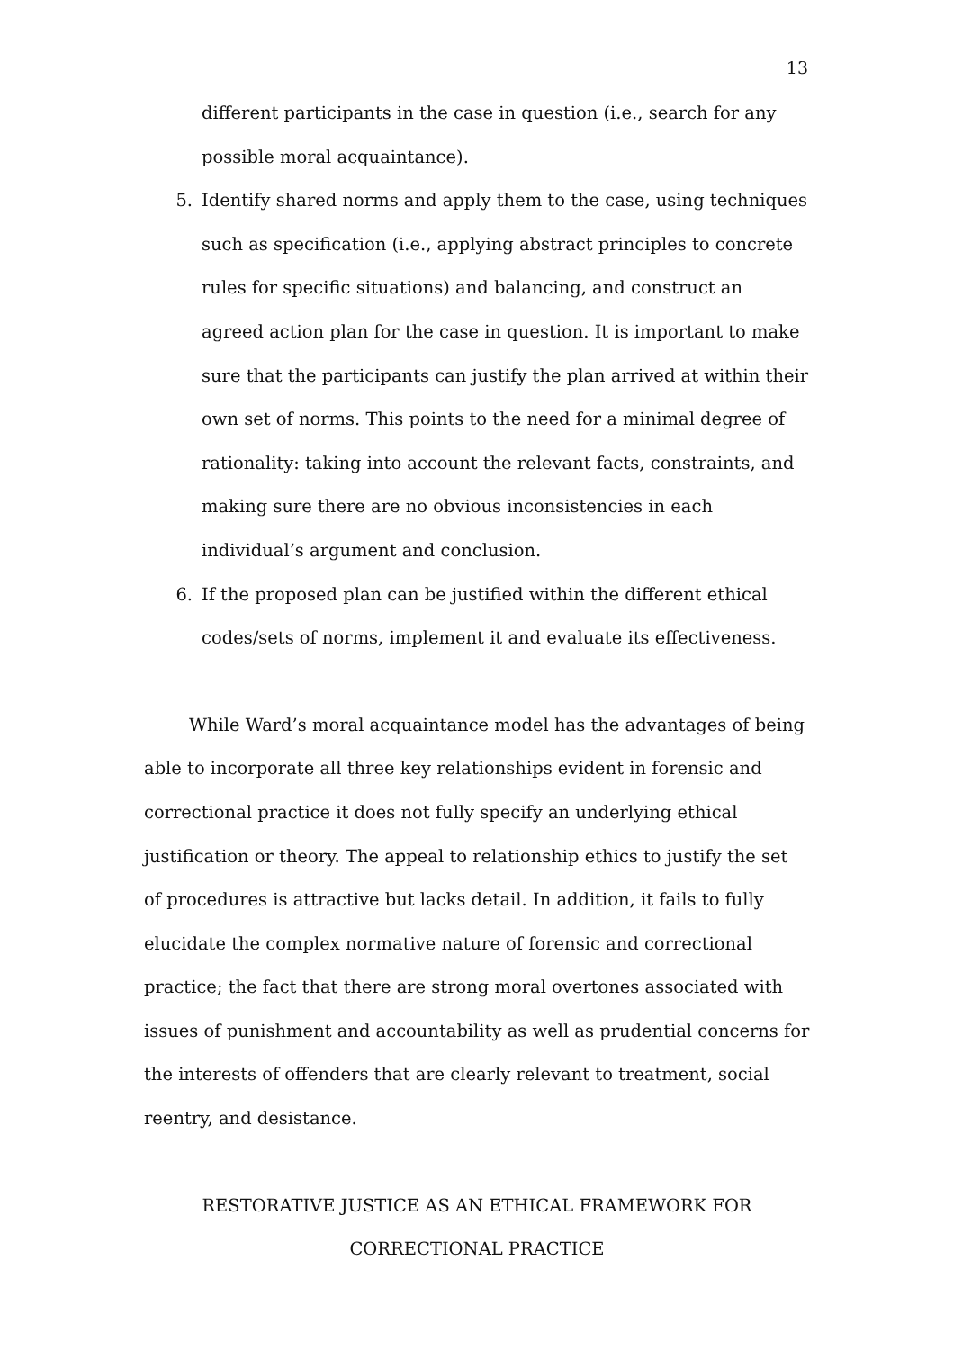13
different participants in the case in question (i.e., search for any possible moral acquaintance).
5. Identify shared norms and apply them to the case, using techniques such as specification (i.e., applying abstract principles to concrete rules for specific situations) and balancing, and construct an agreed action plan for the case in question. It is important to make sure that the participants can justify the plan arrived at within their own set of norms. This points to the need for a minimal degree of rationality: taking into account the relevant facts, constraints, and making sure there are no obvious inconsistencies in each individual’s argument and conclusion.
6. If the proposed plan can be justified within the different ethical codes/sets of norms, implement it and evaluate its effectiveness.
While Ward’s moral acquaintance model has the advantages of being able to incorporate all three key relationships evident in forensic and correctional practice it does not fully specify an underlying ethical justification or theory. The appeal to relationship ethics to justify the set of procedures is attractive but lacks detail. In addition, it fails to fully elucidate the complex normative nature of forensic and correctional practice; the fact that there are strong moral overtones associated with issues of punishment and accountability as well as prudential concerns for the interests of offenders that are clearly relevant to treatment, social reentry, and desistance.
RESTORATIVE JUSTICE AS AN ETHICAL FRAMEWORK FOR
CORRECTIONAL PRACTICE